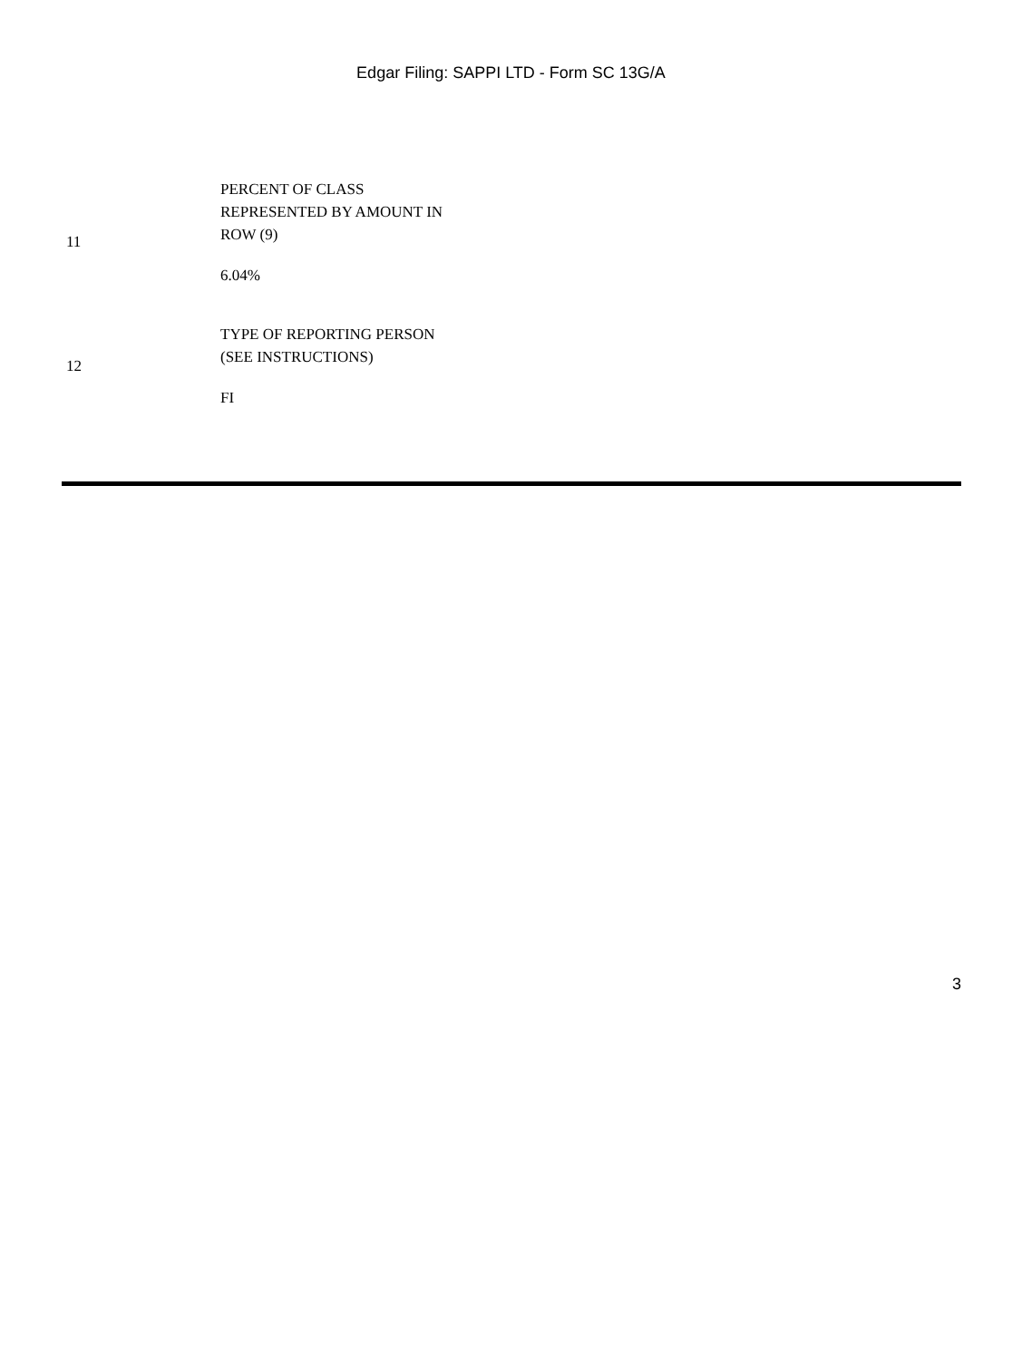Edgar Filing: SAPPI LTD - Form SC 13G/A
| 11 | PERCENT OF CLASS REPRESENTED BY AMOUNT IN ROW (9) 6.04% |
| 12 | TYPE OF REPORTING PERSON (SEE INSTRUCTIONS) FI |
3